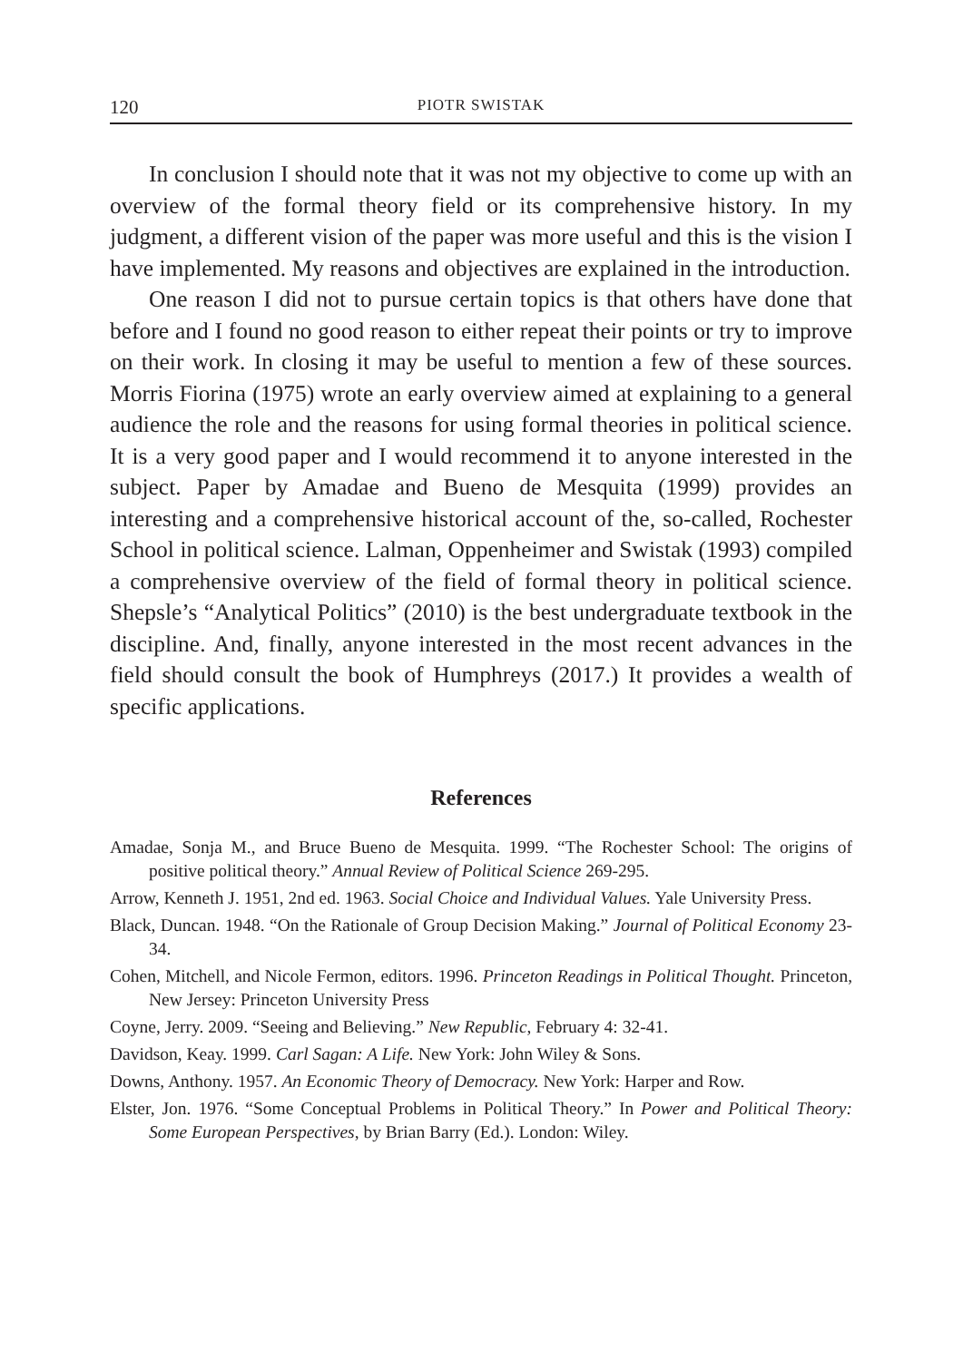120 PIOTR SWISTAK
In conclusion I should note that it was not my objective to come up with an overview of the formal theory field or its comprehensive history. In my judgment, a different vision of the paper was more useful and this is the vision I have implemented. My reasons and objectives are explained in the introduction.
One reason I did not to pursue certain topics is that others have done that before and I found no good reason to either repeat their points or try to improve on their work. In closing it may be useful to mention a few of these sources. Morris Fiorina (1975) wrote an early overview aimed at explaining to a general audience the role and the reasons for using formal theories in political science. It is a very good paper and I would recommend it to anyone interested in the subject. Paper by Amadae and Bueno de Mesquita (1999) provides an interesting and a comprehensive historical account of the, so-called, Rochester School in political science. Lalman, Oppenheimer and Swistak (1993) compiled a comprehensive overview of the field of formal theory in political science. Shepsle’s “Analytical Politics” (2010) is the best undergraduate textbook in the discipline. And, finally, anyone interested in the most recent advances in the field should consult the book of Humphreys (2017.) It provides a wealth of specific applications.
References
Amadae, Sonja M., and Bruce Bueno de Mesquita. 1999. “The Rochester School: The origins of positive political theory.” Annual Review of Political Science 269-295.
Arrow, Kenneth J. 1951, 2nd ed. 1963. Social Choice and Individual Values. Yale University Press.
Black, Duncan. 1948. “On the Rationale of Group Decision Making.” Journal of Political Economy 23-34.
Cohen, Mitchell, and Nicole Fermon, editors. 1996. Princeton Readings in Political Thought. Princeton, New Jersey: Princeton University Press
Coyne, Jerry. 2009. “Seeing and Believing.” New Republic, February 4: 32-41.
Davidson, Keay. 1999. Carl Sagan: A Life. New York: John Wiley & Sons.
Downs, Anthony. 1957. An Economic Theory of Democracy. New York: Harper and Row.
Elster, Jon. 1976. “Some Conceptual Problems in Political Theory.” In Power and Political Theory: Some European Perspectives, by Brian Barry (Ed.). London: Wiley.